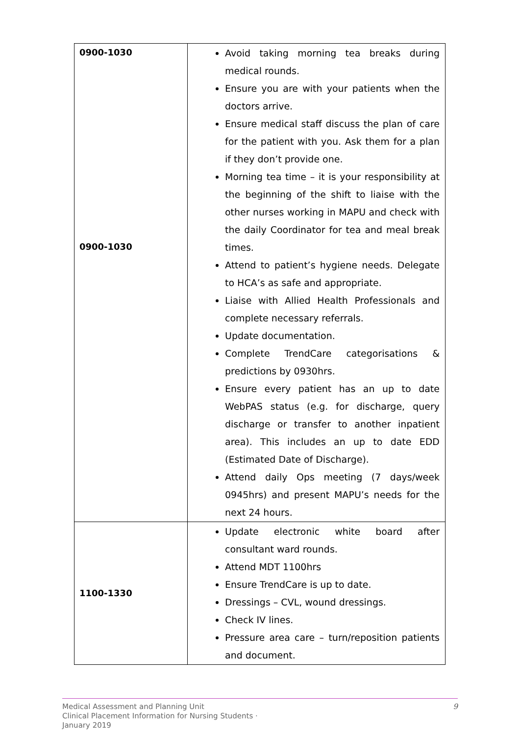| 0900-1030 0900-1030 | Avoid taking morning tea breaks during medical rounds. Ensure you are with your patients when the doctors arrive. Ensure medical staff discuss the plan of care for the patient with you. Ask them for a plan if they don’t provide one. Morning tea time – it is your responsibility at the beginning of the shift to liaise with the other nurses working in MAPU and check with the daily Coordinator for tea and meal break times. Attend to patient’s hygiene needs. Delegate to HCA’s as safe and appropriate. Liaise with Allied Health Professionals and complete necessary referrals. Update documentation. Complete TrendCare categorisations & predictions by 0930hrs. Ensure every patient has an up to date WebPAS status (e.g. for discharge, query discharge or transfer to another inpatient area). This includes an up to date EDD (Estimated Date of Discharge). Attend daily Ops meeting (7 days/week 0945hrs) and present MAPU’s needs for the next 24 hours. |
| 1100-1330 | Update electronic white board after consultant ward rounds. Attend MDT 1100hrs Ensure TrendCare is up to date. Dressings – CVL, wound dressings. Check IV lines. Pressure area care – turn/reposition patients and document. |
9 Medical Assessment and Planning Unit
Clinical Placement Information for Nursing Students ·
January 2019